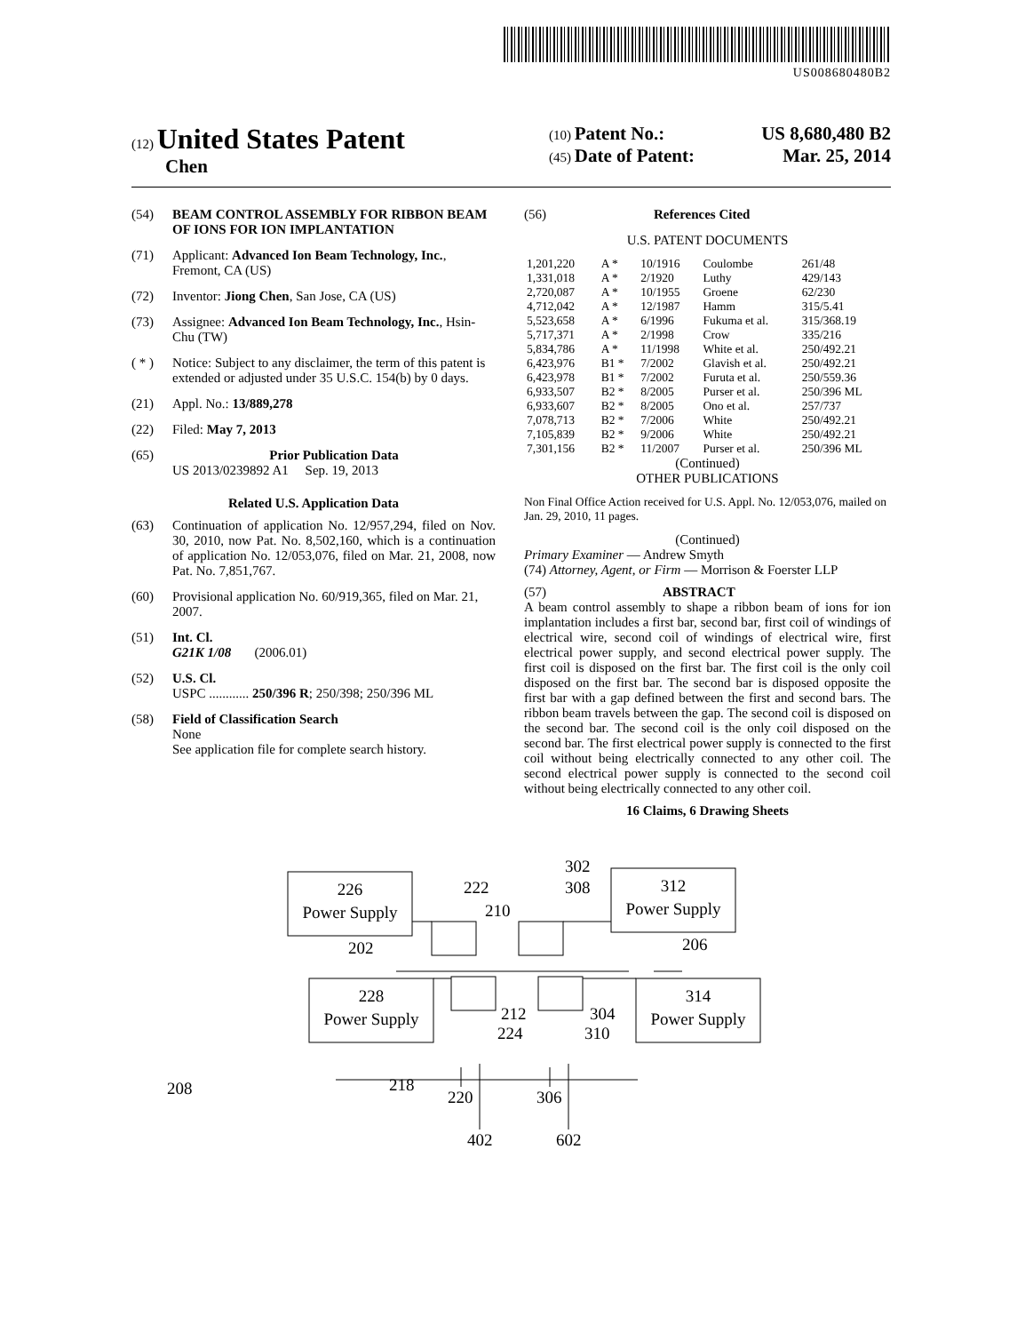US008680480B2
(12) United States Patent
Chen
(10) Patent No.: US 8,680,480 B2
(45) Date of Patent: Mar. 25, 2014
(54) BEAM CONTROL ASSEMBLY FOR RIBBON BEAM OF IONS FOR ION IMPLANTATION
(71) Applicant: Advanced Ion Beam Technology, Inc., Fremont, CA (US)
(72) Inventor: Jiong Chen, San Jose, CA (US)
(73) Assignee: Advanced Ion Beam Technology, Inc., Hsin-Chu (TW)
( * ) Notice: Subject to any disclaimer, the term of this patent is extended or adjusted under 35 U.S.C. 154(b) by 0 days.
(21) Appl. No.: 13/889,278
(22) Filed: May 7, 2013
(65) Prior Publication Data
US 2013/0239892 A1 Sep. 19, 2013
Related U.S. Application Data
(63) Continuation of application No. 12/957,294, filed on Nov. 30, 2010, now Pat. No. 8,502,160, which is a continuation of application No. 12/053,076, filed on Mar. 21, 2008, now Pat. No. 7,851,767.
(60) Provisional application No. 60/919,365, filed on Mar. 21, 2007.
(51) Int. Cl.
G21K 1/08 (2006.01)
(52) U.S. Cl.
USPC ............ 250/396 R; 250/398; 250/396 ML
(58) Field of Classification Search
None
See application file for complete search history.
(56) References Cited
U.S. PATENT DOCUMENTS
| 1,201,220 | A * | 10/1916 | Coulombe | 261/48 |
| 1,331,018 | A * | 2/1920 | Luthy | 429/143 |
| 2,720,087 | A * | 10/1955 | Groene | 62/230 |
| 4,712,042 | A * | 12/1987 | Hamm | 315/5.41 |
| 5,523,658 | A * | 6/1996 | Fukuma et al. | 315/368.19 |
| 5,717,371 | A * | 2/1998 | Crow | 335/216 |
| 5,834,786 | A * | 11/1998 | White et al. | 250/492.21 |
| 6,423,976 | B1 * | 7/2002 | Glavish et al. | 250/492.21 |
| 6,423,978 | B1 * | 7/2002 | Furuta et al. | 250/559.36 |
| 6,933,507 | B2 * | 8/2005 | Purser et al. | 250/396 ML |
| 6,933,607 | B2 * | 8/2005 | Ono et al. | 257/737 |
| 7,078,713 | B2 * | 7/2006 | White | 250/492.21 |
| 7,105,839 | B2 * | 9/2006 | White | 250/492.21 |
| 7,301,156 | B2 * | 11/2007 | Purser et al. | 250/396 ML |
(Continued)
OTHER PUBLICATIONS
Non Final Office Action received for U.S. Appl. No. 12/053,076, mailed on Jan. 29, 2010, 11 pages.
(Continued)
Primary Examiner — Andrew Smyth
(74) Attorney, Agent, or Firm — Morrison & Foerster LLP
(57) ABSTRACT
A beam control assembly to shape a ribbon beam of ions for ion implantation includes a first bar, second bar, first coil of windings of electrical wire, second coil of windings of electrical wire, first electrical power supply, and second electrical power supply. The first coil is disposed on the first bar. The first coil is the only coil disposed on the first bar. The second bar is disposed opposite the first bar with a gap defined between the first and second bars. The ribbon beam travels between the gap. The second coil is disposed on the second bar. The second coil is the only coil disposed on the second bar. The first electrical power supply is connected to the first coil without being electrically connected to any other coil. The second electrical power supply is connected to the second coil without being electrically connected to any other coil.
16 Claims, 6 Drawing Sheets
226
Power Supply
312
Power Supply
228
Power Supply
314
Power Supply
222
210
302
308
202
206
212
224
304
310
208
218
220
306
402
602